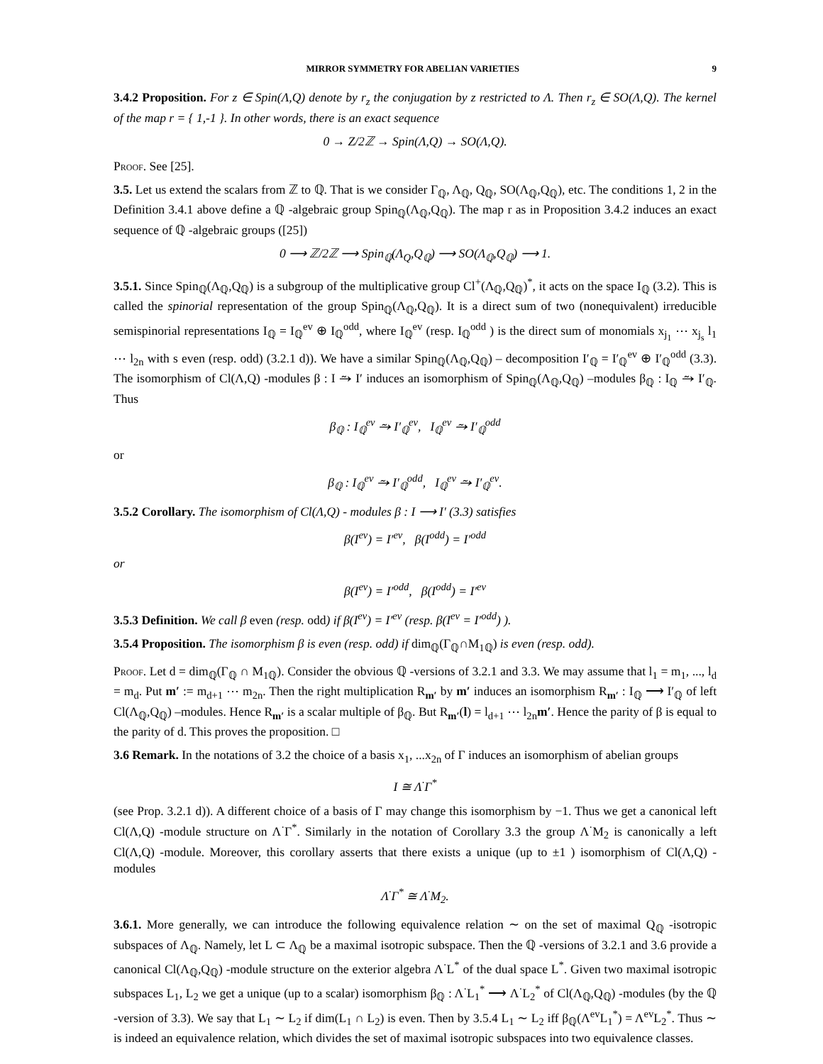MIRROR SYMMETRY FOR ABELIAN VARIETIES 9
3.4.2 Proposition. For z ∈ Spin(Λ,Q) denote by r<sub>z</sub> the conjugation by z restricted to Λ. Then r<sub>z</sub> ∈ SO(Λ,Q). The kernel of the map r = { 1,-1 }. In other words, there is an exact sequence
0 → Z/2ℤ → Spin(Λ,Q) → SO(Λ,Q).
Proof. See [25].
3.5. Let us extend the scalars from ℤ to ℚ. That is we consider Γ<sub>ℚ</sub>, Λ<sub>ℚ</sub>, Q<sub>ℚ</sub>, SO(Λ<sub>ℚ</sub>,Q<sub>ℚ</sub>), etc. The conditions 1, 2 in the Definition 3.4.1 above define a ℚ -algebraic group Spin<sub>ℚ</sub>(Λ<sub>ℚ</sub>,Q<sub>ℚ</sub>). The map r as in Proposition 3.4.2 induces an exact sequence of ℚ -algebraic groups ([25])
0 ⟶ ℤ/2ℤ ⟶ Spin<sub>ℚ</sub>(Λ<sub>Q</sub>,Q<sub>ℚ</sub>) ⟶ SO(Λ<sub>ℚ</sub>,Q<sub>ℚ</sub>) ⟶ 1.
3.5.1. Since Spin<sub>ℚ</sub>(Λ<sub>ℚ</sub>,Q<sub>ℚ</sub>) is a subgroup of the multiplicative group Cl<sup>+</sup>(Λ<sub>ℚ</sub>,Q<sub>ℚ</sub>)<sup>*</sup>, it acts on the space I<sub>ℚ</sub> (3.2). This is called the spinorial representation of the group Spin<sub>ℚ</sub>(Λ<sub>ℚ</sub>,Q<sub>ℚ</sub>). It is a direct sum of two (nonequivalent) irreducible semispinorial representations I<sub>ℚ</sub> = I<sub>ℚ</sub><sup>ev</sup> ⊕ I<sub>ℚ</sub><sup>odd</sup>, where I<sub>ℚ</sub><sup>ev</sup> (resp. I<sub>ℚ</sub><sup>odd</sup> ) is the direct sum of monomials x<sub>j<sub>1</sub></sub> ⋯ x<sub>j<sub>s</sub></sub> l<sub>1</sub> ⋯ l<sub>2n</sub> with s even (resp. odd) (3.2.1 d)). We have a similar Spin<sub>ℚ</sub>(Λ<sub>ℚ</sub>,Q<sub>ℚ</sub>) – decomposition I′<sub>ℚ</sub> = I′<sub>ℚ</sub><sup>ev</sup> ⊕ I′<sub>ℚ</sub><sup>odd</sup> (3.3). The isomorphism of Cl(Λ,Q) -modules β : I ⥲ I′ induces an isomorphism of Spin<sub>ℚ</sub>(Λ<sub>ℚ</sub>,Q<sub>ℚ</sub>) –modules β<sub>ℚ</sub> : I<sub>ℚ</sub> ⥲ I′<sub>ℚ</sub>. Thus
β<sub>ℚ</sub> : I<sub>ℚ</sub><sup>ev</sup> ⥲ I′<sub>ℚ</sub><sup>ev</sup>, I<sub>ℚ</sub><sup>ev</sup> ⥲ I′<sub>ℚ</sub><sup>odd</sup>
or
β<sub>ℚ</sub> : I<sub>ℚ</sub><sup>ev</sup> ⥲ I′<sub>ℚ</sub><sup>odd</sup>, I<sub>ℚ</sub><sup>ev</sup> ⥲ I′<sub>ℚ</sub><sup>ev</sup>.
3.5.2 Corollary. The isomorphism of Cl(Λ,Q) - modules β : I ⟶ I′ (3.3) satisfies
β(I<sup>ev</sup>) = I′<sup>ev</sup>, β(I<sup>odd</sup>) = I′<sup>odd</sup>
or
β(I<sup>ev</sup>) = I′<sup>odd</sup>, β(I<sup>odd</sup>) = I′<sup>ev</sup>
3.5.3 Definition. We call β even (resp. odd) if β(I<sup>ev</sup>) = I′<sup>ev</sup> (resp. β(I<sup>ev</sup> = I′<sup>odd</sup>) ).
3.5.4 Proposition. The isomorphism β is even (resp. odd) if dim<sub>ℚ</sub>(Γ<sub>ℚ</sub>∩M<sub>1ℚ</sub>) is even (resp. odd).
Proof. Let d = dim<sub>ℚ</sub>(Γ<sub>ℚ</sub> ∩ M<sub>1ℚ</sub>). Consider the obvious ℚ -versions of 3.2.1 and 3.3. We may assume that l<sub>1</sub> = m<sub>1</sub>, ..., l<sub>d</sub> = m<sub>d</sub>. Put m′ := m<sub>d+1</sub> ⋯ m<sub>2n</sub>. Then the right multiplication R<sub>m′</sub> by m′ induces an isomorphism R<sub>m′</sub> : I<sub>ℚ</sub> ⟶ I′<sub>ℚ</sub> of left Cl(Λ<sub>ℚ</sub>,Q<sub>ℚ</sub>) –modules. Hence R<sub>m′</sub> is a scalar multiple of β<sub>ℚ</sub>. But R<sub>m′</sub>(l) = l<sub>d+1</sub> ⋯ l<sub>2n</sub>m′. Hence the parity of β is equal to the parity of d. This proves the proposition. □
3.6 Remark. In the notations of 3.2 the choice of a basis x<sub>1</sub>, ...x<sub>2n</sub> of Γ induces an isomorphism of abelian groups
I ≅ Λ<sup>·</sup>Γ<sup>*</sup>
(see Prop. 3.2.1 d)). A different choice of a basis of Γ may change this isomorphism by −1. Thus we get a canonical left Cl(Λ,Q) -module structure on Λ<sup>·</sup>Γ<sup>*</sup>. Similarly in the notation of Corollary 3.3 the group Λ<sup>·</sup>M<sub>2</sub> is canonically a left Cl(Λ,Q) -module. Moreover, this corollary asserts that there exists a unique (up to ±1 ) isomorphism of Cl(Λ,Q) -modules
Λ<sup>·</sup>Γ<sup>*</sup> ≅ Λ<sup>·</sup>M<sub>2</sub>.
3.6.1. More generally, we can introduce the following equivalence relation ∼ on the set of maximal Q<sub>ℚ</sub> -isotropic subspaces of Λ<sub>ℚ</sub>. Namely, let L ⊂ Λ<sub>ℚ</sub> be a maximal isotropic subspace. Then the ℚ -versions of 3.2.1 and 3.6 provide a canonical Cl(Λ<sub>ℚ</sub>,Q<sub>ℚ</sub>) -module structure on the exterior algebra Λ<sup>·</sup>L<sup>*</sup> of the dual space L<sup>*</sup>. Given two maximal isotropic subspaces L<sub>1</sub>, L<sub>2</sub> we get a unique (up to a scalar) isomorphism β<sub>ℚ</sub> : Λ<sup>·</sup>L<sub>1</sub><sup>*</sup> ⟶ Λ<sup>·</sup>L<sub>2</sub><sup>*</sup> of Cl(Λ<sub>ℚ</sub>,Q<sub>ℚ</sub>) -modules (by the ℚ -version of 3.3). We say that L<sub>1</sub> ∼ L<sub>2</sub> if dim(L<sub>1</sub> ∩ L<sub>2</sub>) is even. Then by 3.5.4 L<sub>1</sub> ∼ L<sub>2</sub> iff β<sub>ℚ</sub>(Λ<sup>ev</sup>L<sub>1</sub><sup>*</sup>) = Λ<sup>ev</sup>L<sub>2</sub><sup>*</sup>. Thus ∼ is indeed an equivalence relation, which divides the set of maximal isotropic subspaces into two equivalence classes.